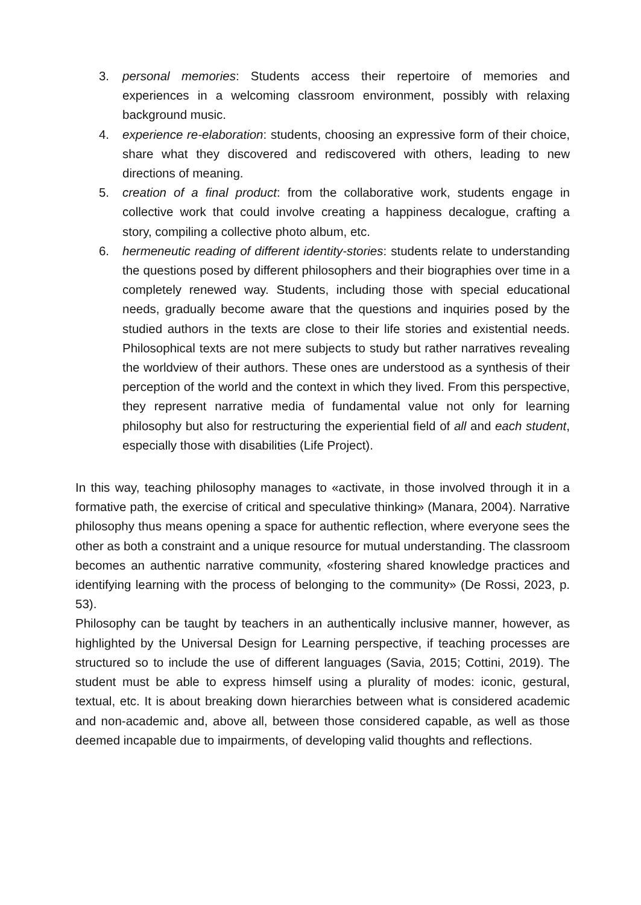3. personal memories: Students access their repertoire of memories and experiences in a welcoming classroom environment, possibly with relaxing background music.
4. experience re-elaboration: students, choosing an expressive form of their choice, share what they discovered and rediscovered with others, leading to new directions of meaning.
5. creation of a final product: from the collaborative work, students engage in collective work that could involve creating a happiness decalogue, crafting a story, compiling a collective photo album, etc.
6. hermeneutic reading of different identity-stories: students relate to understanding the questions posed by different philosophers and their biographies over time in a completely renewed way. Students, including those with special educational needs, gradually become aware that the questions and inquiries posed by the studied authors in the texts are close to their life stories and existential needs. Philosophical texts are not mere subjects to study but rather narratives revealing the worldview of their authors. These ones are understood as a synthesis of their perception of the world and the context in which they lived. From this perspective, they represent narrative media of fundamental value not only for learning philosophy but also for restructuring the experiential field of all and each student, especially those with disabilities (Life Project).
In this way, teaching philosophy manages to «activate, in those involved through it in a formative path, the exercise of critical and speculative thinking» (Manara, 2004). Narrative philosophy thus means opening a space for authentic reflection, where everyone sees the other as both a constraint and a unique resource for mutual understanding. The classroom becomes an authentic narrative community, «fostering shared knowledge practices and identifying learning with the process of belonging to the community» (De Rossi, 2023, p. 53).
Philosophy can be taught by teachers in an authentically inclusive manner, however, as highlighted by the Universal Design for Learning perspective, if teaching processes are structured so to include the use of different languages (Savia, 2015; Cottini, 2019). The student must be able to express himself using a plurality of modes: iconic, gestural, textual, etc. It is about breaking down hierarchies between what is considered academic and non-academic and, above all, between those considered capable, as well as those deemed incapable due to impairments, of developing valid thoughts and reflections.